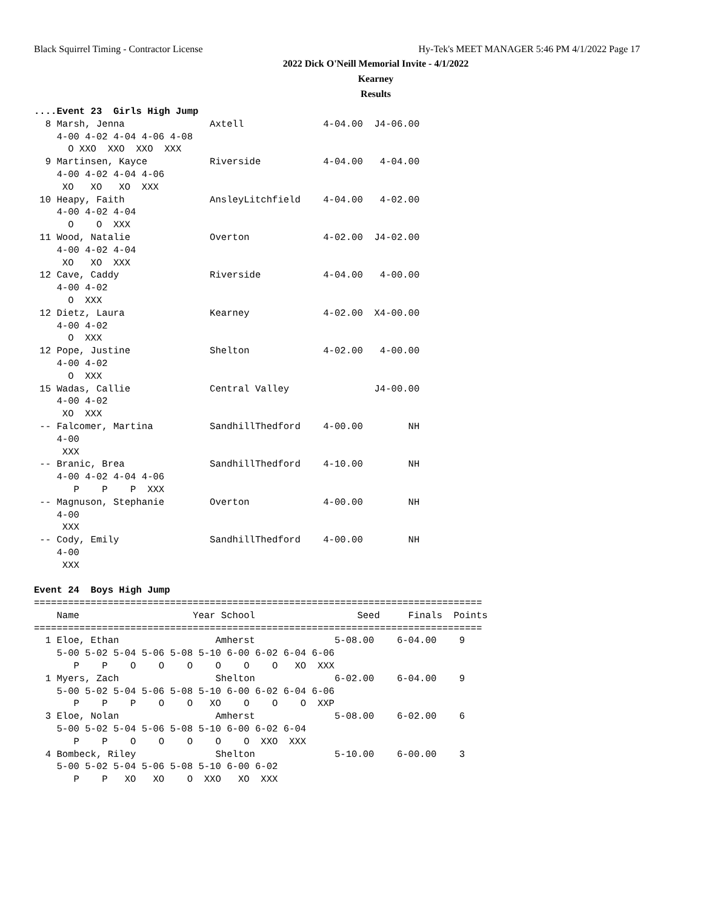Black Squirrel Timing - Contractor License Hy-Tek's MEET MANAGER 5:46 PM 4/1/2022 Page 17
2022 Dick O'Neill Memorial Invite - 4/1/2022
Kearney
Results
....Event 23  Girls High Jump
  8 Marsh, Jenna               Axtell              4-04.00  J4-06.00
    4-00 4-02 4-04 4-06 4-08
      O XXO  XXO  XXO  XXX
  9 Martinsen, Kayce           Riverside           4-04.00   4-04.00
    4-00 4-02 4-04 4-06
     XO   XO   XO  XXX
 10 Heapy, Faith               AnsleyLitchfield    4-04.00   4-02.00
    4-00 4-02 4-04
      O    O  XXX
 11 Wood, Natalie              Overton             4-02.00  J4-02.00
    4-00 4-02 4-04
     XO   XO  XXX
 12 Cave, Caddy                Riverside           4-04.00   4-00.00
    4-00 4-02
      O  XXX
 12 Dietz, Laura               Kearney             4-02.00  X4-00.00
    4-00 4-02
      O  XXX
 12 Pope, Justine              Shelton             4-02.00   4-00.00
    4-00 4-02
      O  XXX
 15 Wadas, Callie              Central Valley               J4-00.00
    4-00 4-02
     XO  XXX
 -- Falcomer, Martina          SandhillThedford    4-00.00        NH
    4-00
     XXX
 -- Branic, Brea               SandhillThedford    4-10.00        NH
    4-00 4-02 4-04 4-06
       P    P    P  XXX
 -- Magnuson, Stephanie        Overton             4-00.00        NH
    4-00
     XXX
 -- Cody, Emily                SandhillThedford    4-00.00        NH
    4-00
     XXX

Event 24  Boys High Jump
===============================================================================
    Name                    Year School                  Seed     Finals  Points
===============================================================================
  1 Eloe, Ethan                 Amherst              5-08.00    6-04.00    9
    5-00 5-02 5-04 5-06 5-08 5-10 6-00 6-02 6-04 6-06
       P    P    O    O    O    O    O    O   XO  XXX
  1 Myers, Zach                 Shelton              6-02.00    6-04.00    9
    5-00 5-02 5-04 5-06 5-08 5-10 6-00 6-02 6-04 6-06
       P    P    P    O    O   XO    O    O    O  XXP
  3 Eloe, Nolan                 Amherst              5-08.00    6-02.00    6
    5-00 5-02 5-04 5-06 5-08 5-10 6-00 6-02 6-04
       P    P    O    O    O    O    O  XXO  XXX
  4 Bombeck, Riley              Shelton              5-10.00    6-00.00    3
    5-00 5-02 5-04 5-06 5-08 5-10 6-00 6-02
       P    P   XO   XO    O  XXO   XO  XXX